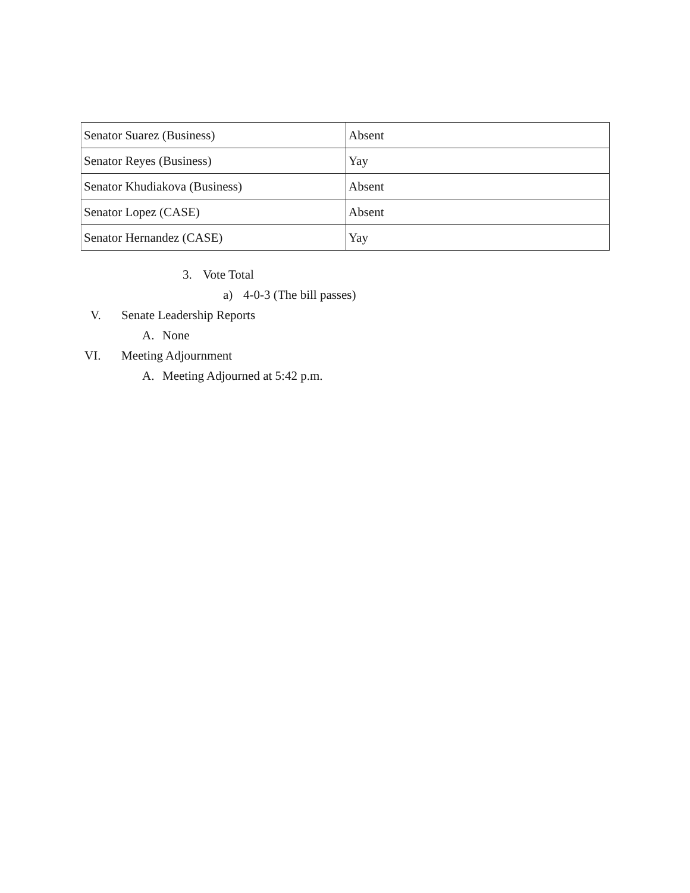| Senator Suarez (Business) | Absent |
| Senator Reyes (Business) | Yay |
| Senator Khudiakova (Business) | Absent |
| Senator Lopez (CASE) | Absent |
| Senator Hernandez (CASE) | Yay |
3. Vote Total
a) 4-0-3 (The bill passes)
V. Senate Leadership Reports
A. None
VI. Meeting Adjournment
A. Meeting Adjourned at 5:42 p.m.